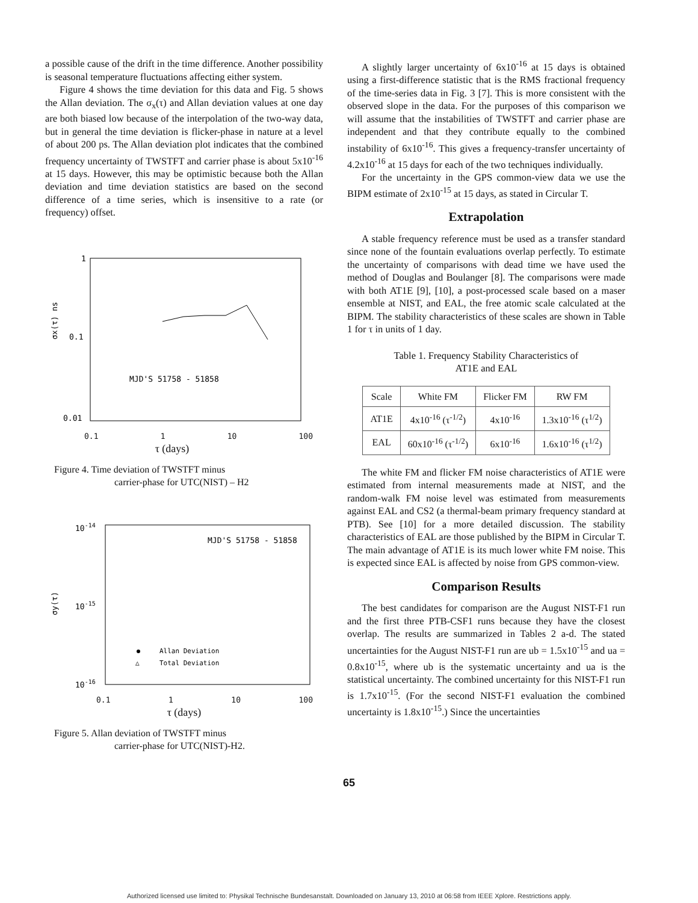a possible cause of the drift in the time difference. Another possibility is seasonal temperature fluctuations affecting either system.
Figure 4 shows the time deviation for this data and Fig. 5 shows the Allan deviation. The σ<sub>x</sub>(τ) and Allan deviation values at one day are both biased low because of the interpolation of the two-way data, but in general the time deviation is flicker-phase in nature at a level of about 200 ps. The Allan deviation plot indicates that the combined frequency uncertainty of TWSTFT and carrier phase is about 5x10<sup>-16</sup> at 15 days. However, this may be optimistic because both the Allan deviation and time deviation statistics are based on the second difference of a time series, which is insensitive to a rate (or frequency) offset.
σx(τ) ns
1
0.1
0.01
MJD'S 51758 - 51858
0.1 1 10 100
τ (days)
Figure 4. Time deviation of TWSTFT minus
carrier-phase for UTC(NIST) – H2
σy(τ)
10-14
10-15
10-16
MJD'S 51758 - 51858
Allan Deviation
△
Total Deviation
0.1 1 10 100
τ (days)
Figure 5. Allan deviation of TWSTFT minus
carrier-phase for UTC(NIST)-H2.
A slightly larger uncertainty of 6x10<sup>-16</sup> at 15 days is obtained using a first-difference statistic that is the RMS fractional frequency of the time-series data in Fig. 3 [7]. This is more consistent with the observed slope in the data. For the purposes of this comparison we will assume that the instabilities of TWSTFT and carrier phase are independent and that they contribute equally to the combined instability of 6x10<sup>-16</sup>. This gives a frequency-transfer uncertainty of 4.2x10<sup>-16</sup> at 15 days for each of the two techniques individually.
For the uncertainty in the GPS common-view data we use the BIPM estimate of 2x10<sup>-15</sup> at 15 days, as stated in Circular T.
Extrapolation
A stable frequency reference must be used as a transfer standard since none of the fountain evaluations overlap perfectly. To estimate the uncertainty of comparisons with dead time we have used the method of Douglas and Boulanger [8]. The comparisons were made with both AT1E [9], [10], a post-processed scale based on a maser ensemble at NIST, and EAL, the free atomic scale calculated at the BIPM. The stability characteristics of these scales are shown in Table 1 for τ in units of 1 day.
Table 1. Frequency Stability Characteristics of
AT1E and EAL
| Scale | White FM | Flicker FM | RW FM |
| --- | --- | --- | --- |
| AT1E | 4x10<sup>-16</sup> (τ<sup>-1/2</sup>) | 4x10<sup>-16</sup> | 1.3x10<sup>-16</sup> (τ<sup>1/2</sup>) |
| EAL | 60x10<sup>-16</sup> (τ<sup>-1/2</sup>) | 6x10<sup>-16</sup> | 1.6x10<sup>-16</sup> (τ<sup>1/2</sup>) |
The white FM and flicker FM noise characteristics of AT1E were estimated from internal measurements made at NIST, and the random-walk FM noise level was estimated from measurements against EAL and CS2 (a thermal-beam primary frequency standard at PTB). See [10] for a more detailed discussion. The stability characteristics of EAL are those published by the BIPM in Circular T. The main advantage of AT1E is its much lower white FM noise. This is expected since EAL is affected by noise from GPS common-view.
Comparison Results
The best candidates for comparison are the August NIST-F1 run and the first three PTB-CSF1 runs because they have the closest overlap. The results are summarized in Tables 2 a-d. The stated uncertainties for the August NIST-F1 run are ub = 1.5x10<sup>-15</sup> and ua = 0.8x10<sup>-15</sup>, where ub is the systematic uncertainty and ua is the statistical uncertainty. The combined uncertainty for this NIST-F1 run is 1.7x10<sup>-15</sup>. (For the second NIST-F1 evaluation the combined uncertainty is 1.8x10<sup>-15</sup>.) Since the uncertainties
65
Authorized licensed use limited to: Physikal Technische Bundesanstalt. Downloaded on January 13, 2010 at 06:58 from IEEE Xplore. Restrictions apply.